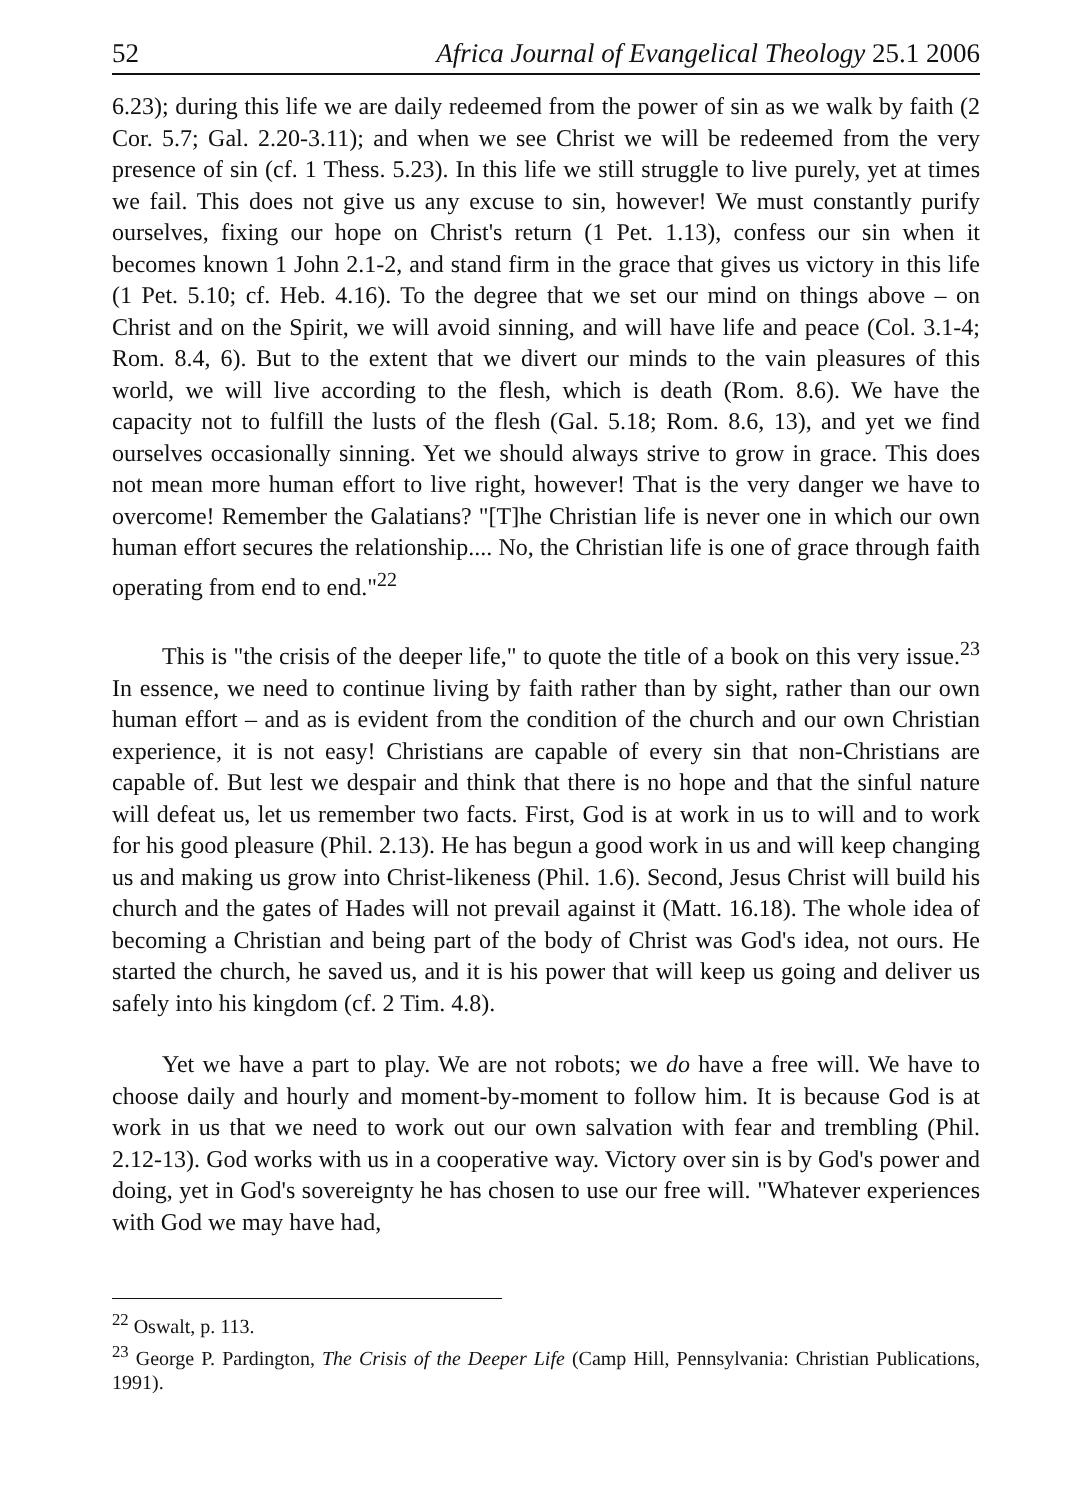52 Africa Journal of Evangelical Theology 25.1 2006
6.23); during this life we are daily redeemed from the power of sin as we walk by faith (2 Cor. 5.7; Gal. 2.20-3.11); and when we see Christ we will be redeemed from the very presence of sin (cf. 1 Thess. 5.23). In this life we still struggle to live purely, yet at times we fail. This does not give us any excuse to sin, however! We must constantly purify ourselves, fixing our hope on Christ's return (1 Pet. 1.13), confess our sin when it becomes known 1 John 2.1-2, and stand firm in the grace that gives us victory in this life (1 Pet. 5.10; cf. Heb. 4.16). To the degree that we set our mind on things above – on Christ and on the Spirit, we will avoid sinning, and will have life and peace (Col. 3.1-4; Rom. 8.4, 6). But to the extent that we divert our minds to the vain pleasures of this world, we will live according to the flesh, which is death (Rom. 8.6). We have the capacity not to fulfill the lusts of the flesh (Gal. 5.18; Rom. 8.6, 13), and yet we find ourselves occasionally sinning. Yet we should always strive to grow in grace. This does not mean more human effort to live right, however! That is the very danger we have to overcome! Remember the Galatians? "[T]he Christian life is never one in which our own human effort secures the relationship.... No, the Christian life is one of grace through faith operating from end to end."<sup>22</sup>
This is "the crisis of the deeper life," to quote the title of a book on this very issue.<sup>23</sup> In essence, we need to continue living by faith rather than by sight, rather than our own human effort – and as is evident from the condition of the church and our own Christian experience, it is not easy! Christians are capable of every sin that non-Christians are capable of. But lest we despair and think that there is no hope and that the sinful nature will defeat us, let us remember two facts. First, God is at work in us to will and to work for his good pleasure (Phil. 2.13). He has begun a good work in us and will keep changing us and making us grow into Christ-likeness (Phil. 1.6). Second, Jesus Christ will build his church and the gates of Hades will not prevail against it (Matt. 16.18). The whole idea of becoming a Christian and being part of the body of Christ was God's idea, not ours. He started the church, he saved us, and it is his power that will keep us going and deliver us safely into his kingdom (cf. 2 Tim. 4.8).
Yet we have a part to play. We are not robots; we do have a free will. We have to choose daily and hourly and moment-by-moment to follow him. It is because God is at work in us that we need to work out our own salvation with fear and trembling (Phil. 2.12-13). God works with us in a cooperative way. Victory over sin is by God's power and doing, yet in God's sovereignty he has chosen to use our free will. "Whatever experiences with God we may have had,
<sup>22</sup> Oswalt, p. 113.
<sup>23</sup> George P. Pardington, The Crisis of the Deeper Life (Camp Hill, Pennsylvania: Christian Publications, 1991).